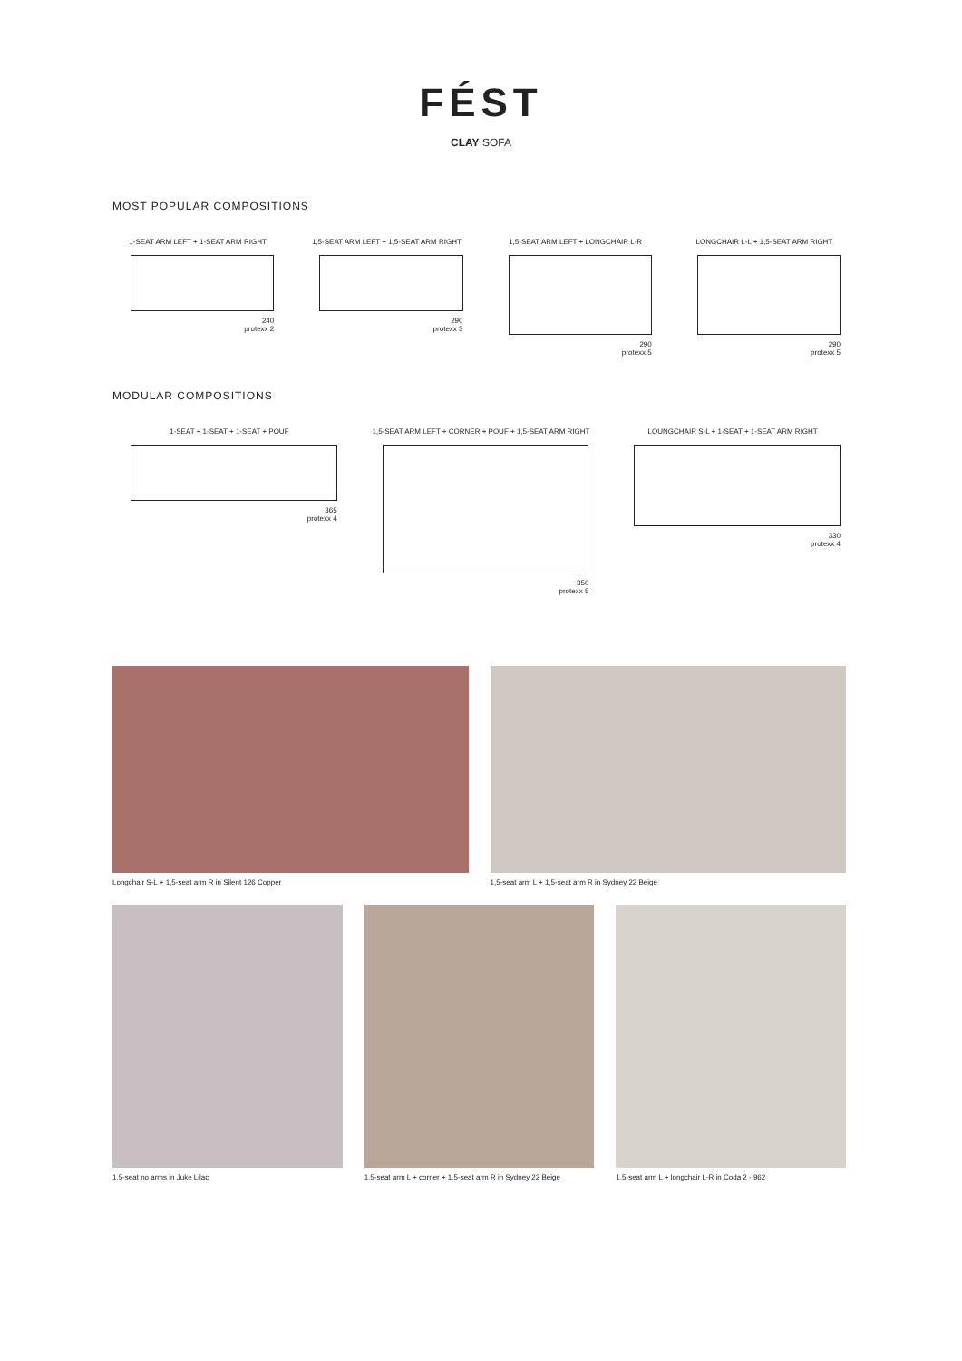FÉST
CLAY SOFA
MOST POPULAR COMPOSITIONS
1-SEAT ARM LEFT + 1-SEAT ARM RIGHT
240
protexx 2
1,5-SEAT ARM LEFT + 1,5-SEAT ARM RIGHT
290
protexx 3
1,5-SEAT ARM LEFT + LONGCHAIR L-R
290
protexx 5
LONGCHAIR L-L + 1,5-SEAT ARM RIGHT
290
protexx 5
MODULAR COMPOSITIONS
1-SEAT + 1-SEAT + 1-SEAT + POUF
365
protexx 4
1,5-SEAT ARM LEFT + CORNER + POUF + 1,5-SEAT ARM RIGHT
350
protexx 5
LOUNGCHAIR S-L + 1-SEAT + 1-SEAT ARM RIGHT
330
protexx 4
Longchair S-L + 1,5-seat arm R in Silent 126 Copper
1,5-seat arm L + 1,5-seat arm R in Sydney 22 Beige
1,5-seat no arms in Juke Lilac 1,5-seat arm L + corner + 1,5-seat arm R in Sydney 22 Beige
1,5-seat arm L + longchair L-R in Coda 2 - 962